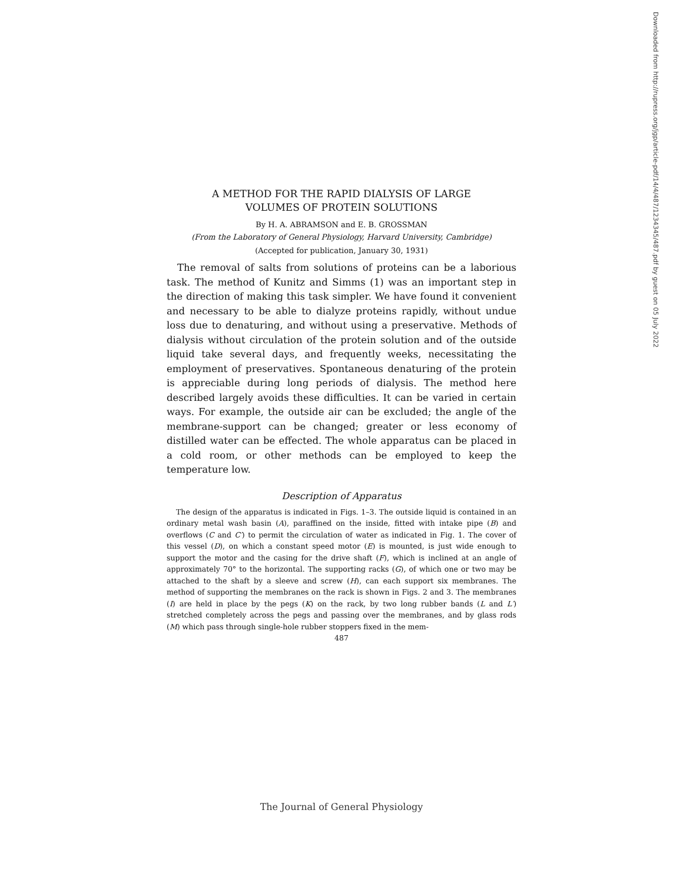A METHOD FOR THE RAPID DIALYSIS OF LARGE
VOLUMES OF PROTEIN SOLUTIONS
By H. A. ABRAMSON and E. B. GROSSMAN
(From the Laboratory of General Physiology, Harvard University, Cambridge)
(Accepted for publication, January 30, 1931)
The removal of salts from solutions of proteins can be a laborious task. The method of Kunitz and Simms (1) was an important step in the direction of making this task simpler. We have found it convenient and necessary to be able to dialyze proteins rapidly, without undue loss due to denaturing, and without using a preservative. Methods of dialysis without circulation of the protein solution and of the outside liquid take several days, and frequently weeks, necessitating the employment of preservatives. Spontaneous denaturing of the protein is appreciable during long periods of dialysis. The method here described largely avoids these difficulties. It can be varied in certain ways. For example, the outside air can be excluded; the angle of the membrane-support can be changed; greater or less economy of distilled water can be effected. The whole apparatus can be placed in a cold room, or other methods can be employed to keep the temperature low.
Description of Apparatus
The design of the apparatus is indicated in Figs. 1–3. The outside liquid is contained in an ordinary metal wash basin (A), paraffined on the inside, fitted with intake pipe (B) and overflows (C and C′) to permit the circulation of water as indicated in Fig. 1. The cover of this vessel (D), on which a constant speed motor (E) is mounted, is just wide enough to support the motor and the casing for the drive shaft (F), which is inclined at an angle of approximately 70° to the horizontal. The supporting racks (G), of which one or two may be attached to the shaft by a sleeve and screw (H), can each support six membranes. The method of supporting the membranes on the rack is shown in Figs. 2 and 3. The membranes (I) are held in place by the pegs (K) on the rack, by two long rubber bands (L and L′) stretched completely across the pegs and passing over the membranes, and by glass rods (M) which pass through single-hole rubber stoppers fixed in the mem-
487
Downloaded from http://rupress.org/jgp/article-pdf/14/4/487/1234345/487.pdf by guest on 05 July 2022
The Journal of General Physiology